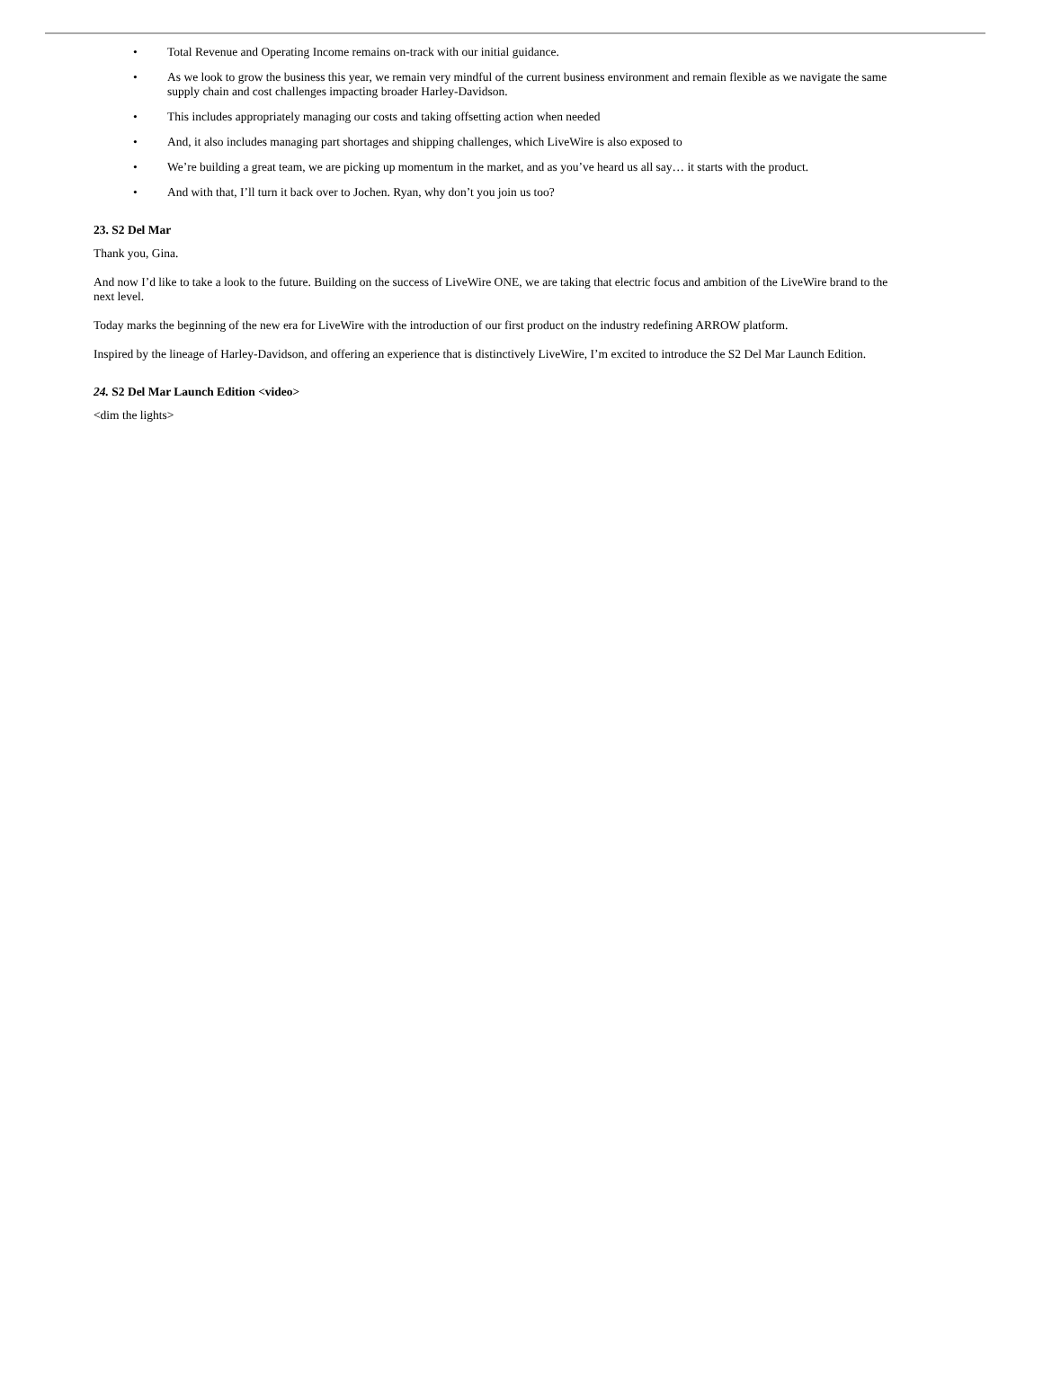• Total Revenue and Operating Income remains on-track with our initial guidance.
• As we look to grow the business this year, we remain very mindful of the current business environment and remain flexible as we navigate the same supply chain and cost challenges impacting broader Harley-Davidson.
• This includes appropriately managing our costs and taking offsetting action when needed
• And, it also includes managing part shortages and shipping challenges, which LiveWire is also exposed to
• We’re building a great team, we are picking up momentum in the market, and as you’ve heard us all say… it starts with the product.
• And with that, I’ll turn it back over to Jochen. Ryan, why don’t you join us too?
23. S2 Del Mar
Thank you, Gina.
And now I’d like to take a look to the future. Building on the success of LiveWire ONE, we are taking that electric focus and ambition of the LiveWire brand to the next level.
Today marks the beginning of the new era for LiveWire with the introduction of our first product on the industry redefining ARROW platform.
Inspired by the lineage of Harley-Davidson, and offering an experience that is distinctively LiveWire, I’m excited to introduce the S2 Del Mar Launch Edition.
24. S2 Del Mar Launch Edition <video>
<dim the lights>